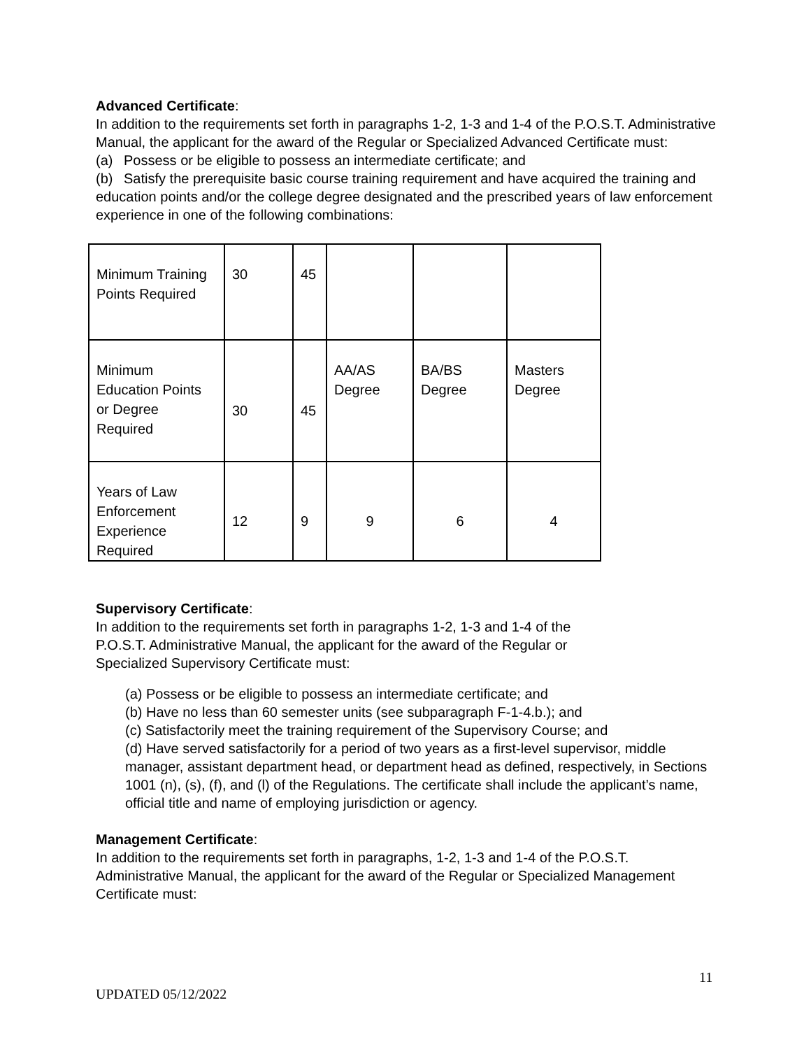Advanced Certificate:
In addition to the requirements set forth in paragraphs 1-2, 1-3 and 1-4 of the P.O.S.T. Administrative Manual, the applicant for the award of the Regular or Specialized Advanced Certificate must:
(a) Possess or be eligible to possess an intermediate certificate; and
(b) Satisfy the prerequisite basic course training requirement and have acquired the training and education points and/or the college degree designated and the prescribed years of law enforcement experience in one of the following combinations:
| Minimum Training Points Required | 30 | 45 | | | |
| Minimum Education Points or Degree Required | 30 | 45 | AA/AS Degree | BA/BS Degree | Masters Degree |
| Years of Law Enforcement Experience Required | 12 | 9 | 9 | 6 | 4 |
Supervisory Certificate:
In addition to the requirements set forth in paragraphs 1-2, 1-3 and 1-4 of the
P.O.S.T. Administrative Manual, the applicant for the award of the Regular or
Specialized Supervisory Certificate must:
(a) Possess or be eligible to possess an intermediate certificate; and
(b) Have no less than 60 semester units (see subparagraph F-1-4.b.); and
(c) Satisfactorily meet the training requirement of the Supervisory Course; and
(d) Have served satisfactorily for a period of two years as a first-level supervisor, middle manager, assistant department head, or department head as defined, respectively, in Sections 1001 (n), (s), (f), and (l) of the Regulations. The certificate shall include the applicant’s name, official title and name of employing jurisdiction or agency.
Management Certificate:
In addition to the requirements set forth in paragraphs, 1-2, 1-3 and 1-4 of the P.O.S.T. Administrative Manual, the applicant for the award of the Regular or Specialized Management Certificate must:
11
UPDATED 05/12/2022